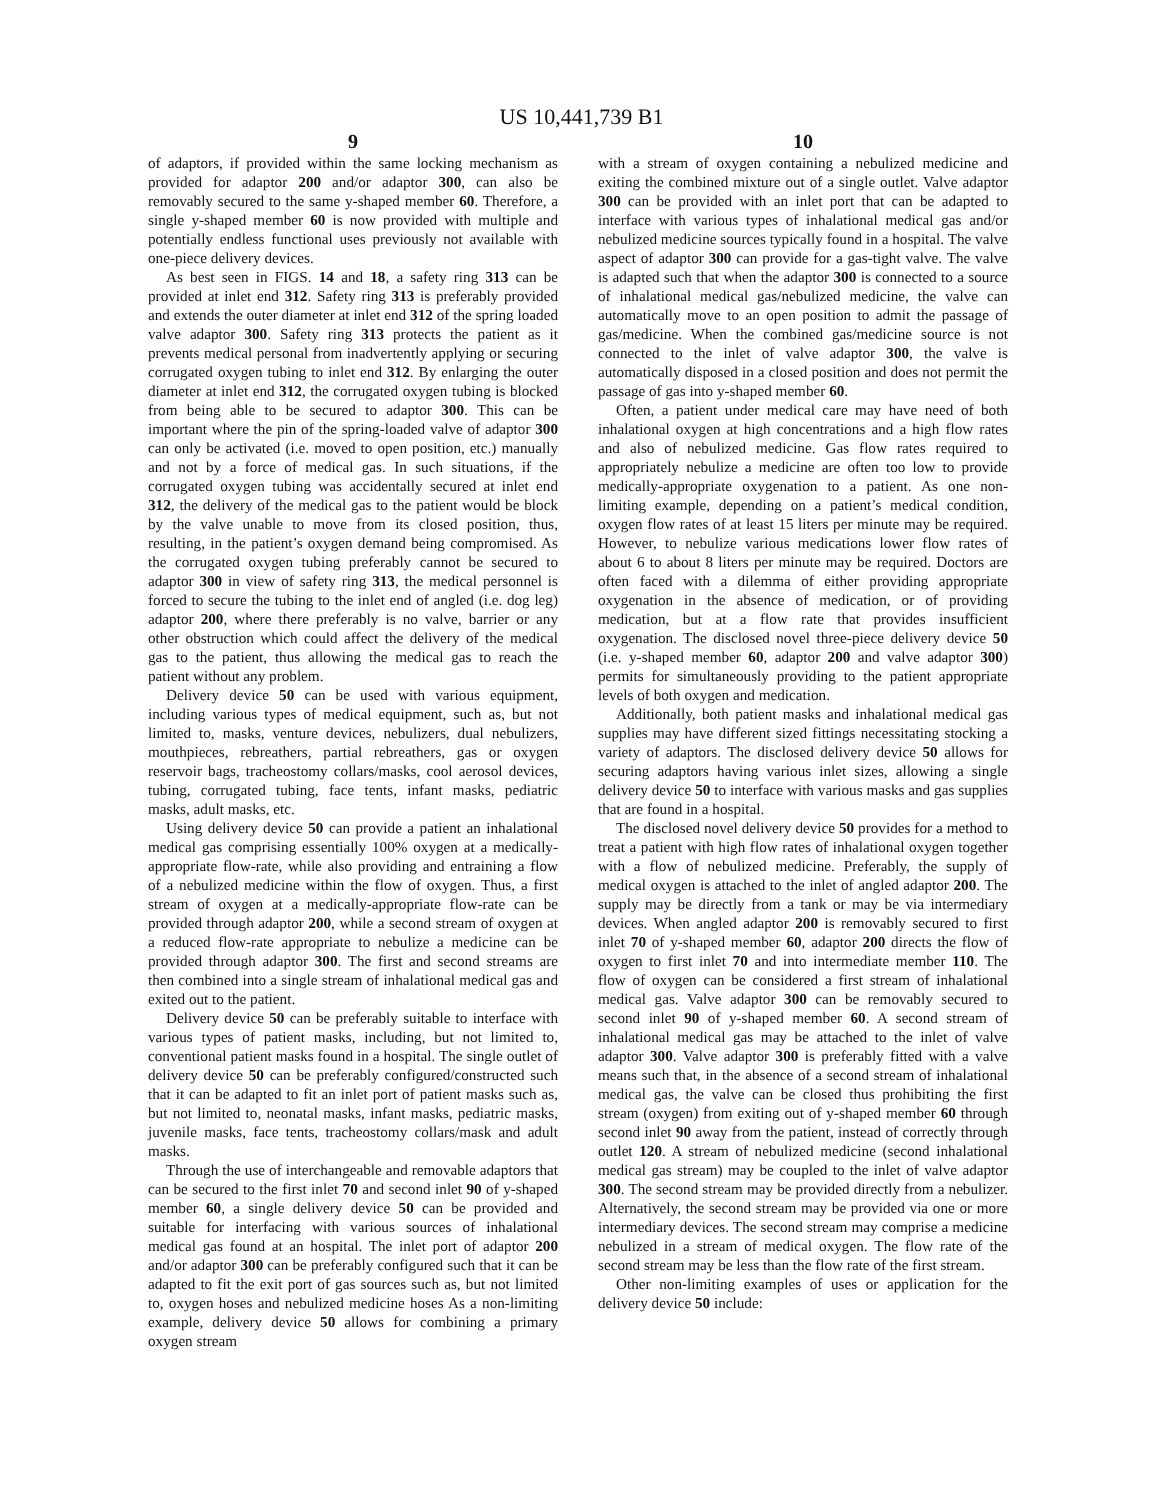US 10,441,739 B1
9
of adaptors, if provided within the same locking mechanism as provided for adaptor 200 and/or adaptor 300, can also be removably secured to the same y-shaped member 60. Therefore, a single y-shaped member 60 is now provided with multiple and potentially endless functional uses previously not available with one-piece delivery devices.
As best seen in FIGS. 14 and 18, a safety ring 313 can be provided at inlet end 312. Safety ring 313 is preferably provided and extends the outer diameter at inlet end 312 of the spring loaded valve adaptor 300. Safety ring 313 protects the patient as it prevents medical personal from inadvertently applying or securing corrugated oxygen tubing to inlet end 312. By enlarging the outer diameter at inlet end 312, the corrugated oxygen tubing is blocked from being able to be secured to adaptor 300. This can be important where the pin of the spring-loaded valve of adaptor 300 can only be activated (i.e. moved to open position, etc.) manually and not by a force of medical gas. In such situations, if the corrugated oxygen tubing was accidentally secured at inlet end 312, the delivery of the medical gas to the patient would be block by the valve unable to move from its closed position, thus, resulting, in the patient’s oxygen demand being compromised. As the corrugated oxygen tubing preferably cannot be secured to adaptor 300 in view of safety ring 313, the medical personnel is forced to secure the tubing to the inlet end of angled (i.e. dog leg) adaptor 200, where there preferably is no valve, barrier or any other obstruction which could affect the delivery of the medical gas to the patient, thus allowing the medical gas to reach the patient without any problem.
Delivery device 50 can be used with various equipment, including various types of medical equipment, such as, but not limited to, masks, venture devices, nebulizers, dual nebulizers, mouthpieces, rebreathers, partial rebreathers, gas or oxygen reservoir bags, tracheostomy collars/masks, cool aerosol devices, tubing, corrugated tubing, face tents, infant masks, pediatric masks, adult masks, etc.
Using delivery device 50 can provide a patient an inhalational medical gas comprising essentially 100% oxygen at a medically-appropriate flow-rate, while also providing and entraining a flow of a nebulized medicine within the flow of oxygen. Thus, a first stream of oxygen at a medically-appropriate flow-rate can be provided through adaptor 200, while a second stream of oxygen at a reduced flow-rate appropriate to nebulize a medicine can be provided through adaptor 300. The first and second streams are then combined into a single stream of inhalational medical gas and exited out to the patient.
Delivery device 50 can be preferably suitable to interface with various types of patient masks, including, but not limited to, conventional patient masks found in a hospital. The single outlet of delivery device 50 can be preferably configured/constructed such that it can be adapted to fit an inlet port of patient masks such as, but not limited to, neonatal masks, infant masks, pediatric masks, juvenile masks, face tents, tracheostomy collars/mask and adult masks.
Through the use of interchangeable and removable adaptors that can be secured to the first inlet 70 and second inlet 90 of y-shaped member 60, a single delivery device 50 can be provided and suitable for interfacing with various sources of inhalational medical gas found at an hospital. The inlet port of adaptor 200 and/or adaptor 300 can be preferably configured such that it can be adapted to fit the exit port of gas sources such as, but not limited to, oxygen hoses and nebulized medicine hoses As a non-limiting example, delivery device 50 allows for combining a primary oxygen stream
10
with a stream of oxygen containing a nebulized medicine and exiting the combined mixture out of a single outlet. Valve adaptor 300 can be provided with an inlet port that can be adapted to interface with various types of inhalational medical gas and/or nebulized medicine sources typically found in a hospital. The valve aspect of adaptor 300 can provide for a gas-tight valve. The valve is adapted such that when the adaptor 300 is connected to a source of inhalational medical gas/nebulized medicine, the valve can automatically move to an open position to admit the passage of gas/medicine. When the combined gas/medicine source is not connected to the inlet of valve adaptor 300, the valve is automatically disposed in a closed position and does not permit the passage of gas into y-shaped member 60.
Often, a patient under medical care may have need of both inhalational oxygen at high concentrations and a high flow rates and also of nebulized medicine. Gas flow rates required to appropriately nebulize a medicine are often too low to provide medically-appropriate oxygenation to a patient. As one non-limiting example, depending on a patient’s medical condition, oxygen flow rates of at least 15 liters per minute may be required. However, to nebulize various medications lower flow rates of about 6 to about 8 liters per minute may be required. Doctors are often faced with a dilemma of either providing appropriate oxygenation in the absence of medication, or of providing medication, but at a flow rate that provides insufficient oxygenation. The disclosed novel three-piece delivery device 50 (i.e. y-shaped member 60, adaptor 200 and valve adaptor 300) permits for simultaneously providing to the patient appropriate levels of both oxygen and medication.
Additionally, both patient masks and inhalational medical gas supplies may have different sized fittings necessitating stocking a variety of adaptors. The disclosed delivery device 50 allows for securing adaptors having various inlet sizes, allowing a single delivery device 50 to interface with various masks and gas supplies that are found in a hospital.
The disclosed novel delivery device 50 provides for a method to treat a patient with high flow rates of inhalational oxygen together with a flow of nebulized medicine. Preferably, the supply of medical oxygen is attached to the inlet of angled adaptor 200. The supply may be directly from a tank or may be via intermediary devices. When angled adaptor 200 is removably secured to first inlet 70 of y-shaped member 60, adaptor 200 directs the flow of oxygen to first inlet 70 and into intermediate member 110. The flow of oxygen can be considered a first stream of inhalational medical gas. Valve adaptor 300 can be removably secured to second inlet 90 of y-shaped member 60. A second stream of inhalational medical gas may be attached to the inlet of valve adaptor 300. Valve adaptor 300 is preferably fitted with a valve means such that, in the absence of a second stream of inhalational medical gas, the valve can be closed thus prohibiting the first stream (oxygen) from exiting out of y-shaped member 60 through second inlet 90 away from the patient, instead of correctly through outlet 120. A stream of nebulized medicine (second inhalational medical gas stream) may be coupled to the inlet of valve adaptor 300. The second stream may be provided directly from a nebulizer. Alternatively, the second stream may be provided via one or more intermediary devices. The second stream may comprise a medicine nebulized in a stream of medical oxygen. The flow rate of the second stream may be less than the flow rate of the first stream.
Other non-limiting examples of uses or application for the delivery device 50 include: